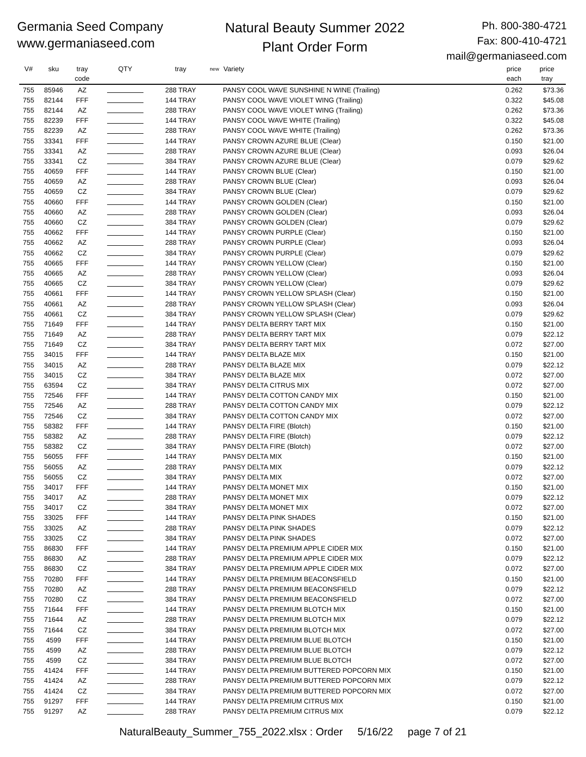Germania Seed Company
www.germaniaseed.com
Natural Beauty Summer 2022
Plant Order Form
Ph. 800-380-4721
Fax: 800-410-4721
mail@germaniaseed.com
| V# | sku | tray code | QTY | tray | new | Variety | price each | price tray |
| --- | --- | --- | --- | --- | --- | --- | --- | --- |
| 755 | 85946 | AZ | | 288 TRAY | | PANSY COOL WAVE SUNSHINE N WINE (Trailing) | 0.262 | $73.36 |
| 755 | 82144 | FFF | | 144 TRAY | | PANSY COOL WAVE VIOLET WING (Trailing) | 0.322 | $45.08 |
| 755 | 82144 | AZ | | 288 TRAY | | PANSY COOL WAVE VIOLET WING (Trailing) | 0.262 | $73.36 |
| 755 | 82239 | FFF | | 144 TRAY | | PANSY COOL WAVE WHITE (Trailing) | 0.322 | $45.08 |
| 755 | 82239 | AZ | | 288 TRAY | | PANSY COOL WAVE WHITE (Trailing) | 0.262 | $73.36 |
| 755 | 33341 | FFF | | 144 TRAY | | PANSY CROWN AZURE BLUE (Clear) | 0.150 | $21.00 |
| 755 | 33341 | AZ | | 288 TRAY | | PANSY CROWN AZURE BLUE (Clear) | 0.093 | $26.04 |
| 755 | 33341 | CZ | | 384 TRAY | | PANSY CROWN AZURE BLUE (Clear) | 0.079 | $29.62 |
| 755 | 40659 | FFF | | 144 TRAY | | PANSY CROWN BLUE (Clear) | 0.150 | $21.00 |
| 755 | 40659 | AZ | | 288 TRAY | | PANSY CROWN BLUE (Clear) | 0.093 | $26.04 |
| 755 | 40659 | CZ | | 384 TRAY | | PANSY CROWN BLUE (Clear) | 0.079 | $29.62 |
| 755 | 40660 | FFF | | 144 TRAY | | PANSY CROWN GOLDEN (Clear) | 0.150 | $21.00 |
| 755 | 40660 | AZ | | 288 TRAY | | PANSY CROWN GOLDEN (Clear) | 0.093 | $26.04 |
| 755 | 40660 | CZ | | 384 TRAY | | PANSY CROWN GOLDEN (Clear) | 0.079 | $29.62 |
| 755 | 40662 | FFF | | 144 TRAY | | PANSY CROWN PURPLE (Clear) | 0.150 | $21.00 |
| 755 | 40662 | AZ | | 288 TRAY | | PANSY CROWN PURPLE (Clear) | 0.093 | $26.04 |
| 755 | 40662 | CZ | | 384 TRAY | | PANSY CROWN PURPLE (Clear) | 0.079 | $29.62 |
| 755 | 40665 | FFF | | 144 TRAY | | PANSY CROWN YELLOW (Clear) | 0.150 | $21.00 |
| 755 | 40665 | AZ | | 288 TRAY | | PANSY CROWN YELLOW (Clear) | 0.093 | $26.04 |
| 755 | 40665 | CZ | | 384 TRAY | | PANSY CROWN YELLOW (Clear) | 0.079 | $29.62 |
| 755 | 40661 | FFF | | 144 TRAY | | PANSY CROWN YELLOW SPLASH (Clear) | 0.150 | $21.00 |
| 755 | 40661 | AZ | | 288 TRAY | | PANSY CROWN YELLOW SPLASH (Clear) | 0.093 | $26.04 |
| 755 | 40661 | CZ | | 384 TRAY | | PANSY CROWN YELLOW SPLASH (Clear) | 0.079 | $29.62 |
| 755 | 71649 | FFF | | 144 TRAY | | PANSY DELTA BERRY TART MIX | 0.150 | $21.00 |
| 755 | 71649 | AZ | | 288 TRAY | | PANSY DELTA BERRY TART MIX | 0.079 | $22.12 |
| 755 | 71649 | CZ | | 384 TRAY | | PANSY DELTA BERRY TART MIX | 0.072 | $27.00 |
| 755 | 34015 | FFF | | 144 TRAY | | PANSY DELTA BLAZE MIX | 0.150 | $21.00 |
| 755 | 34015 | AZ | | 288 TRAY | | PANSY DELTA BLAZE MIX | 0.079 | $22.12 |
| 755 | 34015 | CZ | | 384 TRAY | | PANSY DELTA BLAZE MIX | 0.072 | $27.00 |
| 755 | 63594 | CZ | | 384 TRAY | | PANSY DELTA CITRUS MIX | 0.072 | $27.00 |
| 755 | 72546 | FFF | | 144 TRAY | | PANSY DELTA COTTON CANDY MIX | 0.150 | $21.00 |
| 755 | 72546 | AZ | | 288 TRAY | | PANSY DELTA COTTON CANDY MIX | 0.079 | $22.12 |
| 755 | 72546 | CZ | | 384 TRAY | | PANSY DELTA COTTON CANDY MIX | 0.072 | $27.00 |
| 755 | 58382 | FFF | | 144 TRAY | | PANSY DELTA FIRE (Blotch) | 0.150 | $21.00 |
| 755 | 58382 | AZ | | 288 TRAY | | PANSY DELTA FIRE (Blotch) | 0.079 | $22.12 |
| 755 | 58382 | CZ | | 384 TRAY | | PANSY DELTA FIRE (Blotch) | 0.072 | $27.00 |
| 755 | 56055 | FFF | | 144 TRAY | | PANSY DELTA MIX | 0.150 | $21.00 |
| 755 | 56055 | AZ | | 288 TRAY | | PANSY DELTA MIX | 0.079 | $22.12 |
| 755 | 56055 | CZ | | 384 TRAY | | PANSY DELTA MIX | 0.072 | $27.00 |
| 755 | 34017 | FFF | | 144 TRAY | | PANSY DELTA MONET MIX | 0.150 | $21.00 |
| 755 | 34017 | AZ | | 288 TRAY | | PANSY DELTA MONET MIX | 0.079 | $22.12 |
| 755 | 34017 | CZ | | 384 TRAY | | PANSY DELTA MONET MIX | 0.072 | $27.00 |
| 755 | 33025 | FFF | | 144 TRAY | | PANSY DELTA PINK SHADES | 0.150 | $21.00 |
| 755 | 33025 | AZ | | 288 TRAY | | PANSY DELTA PINK SHADES | 0.079 | $22.12 |
| 755 | 33025 | CZ | | 384 TRAY | | PANSY DELTA PINK SHADES | 0.072 | $27.00 |
| 755 | 86830 | FFF | | 144 TRAY | | PANSY DELTA PREMIUM APPLE CIDER MIX | 0.150 | $21.00 |
| 755 | 86830 | AZ | | 288 TRAY | | PANSY DELTA PREMIUM APPLE CIDER MIX | 0.079 | $22.12 |
| 755 | 86830 | CZ | | 384 TRAY | | PANSY DELTA PREMIUM APPLE CIDER MIX | 0.072 | $27.00 |
| 755 | 70280 | FFF | | 144 TRAY | | PANSY DELTA PREMIUM BEACONSFIELD | 0.150 | $21.00 |
| 755 | 70280 | AZ | | 288 TRAY | | PANSY DELTA PREMIUM BEACONSFIELD | 0.079 | $22.12 |
| 755 | 70280 | CZ | | 384 TRAY | | PANSY DELTA PREMIUM BEACONSFIELD | 0.072 | $27.00 |
| 755 | 71644 | FFF | | 144 TRAY | | PANSY DELTA PREMIUM BLOTCH MIX | 0.150 | $21.00 |
| 755 | 71644 | AZ | | 288 TRAY | | PANSY DELTA PREMIUM BLOTCH MIX | 0.079 | $22.12 |
| 755 | 71644 | CZ | | 384 TRAY | | PANSY DELTA PREMIUM BLOTCH MIX | 0.072 | $27.00 |
| 755 | 4599 | FFF | | 144 TRAY | | PANSY DELTA PREMIUM BLUE BLOTCH | 0.150 | $21.00 |
| 755 | 4599 | AZ | | 288 TRAY | | PANSY DELTA PREMIUM BLUE BLOTCH | 0.079 | $22.12 |
| 755 | 4599 | CZ | | 384 TRAY | | PANSY DELTA PREMIUM BLUE BLOTCH | 0.072 | $27.00 |
| 755 | 41424 | FFF | | 144 TRAY | | PANSY DELTA PREMIUM BUTTERED POPCORN MIX | 0.150 | $21.00 |
| 755 | 41424 | AZ | | 288 TRAY | | PANSY DELTA PREMIUM BUTTERED POPCORN MIX | 0.079 | $22.12 |
| 755 | 41424 | CZ | | 384 TRAY | | PANSY DELTA PREMIUM BUTTERED POPCORN MIX | 0.072 | $27.00 |
| 755 | 91297 | FFF | | 144 TRAY | | PANSY DELTA PREMIUM CITRUS MIX | 0.150 | $21.00 |
| 755 | 91297 | AZ | | 288 TRAY | | PANSY DELTA PREMIUM CITRUS MIX | 0.079 | $22.12 |
NaturalBeauty_Summer_755_2022.xlsx : Order 5/16/22 page 7 of 21